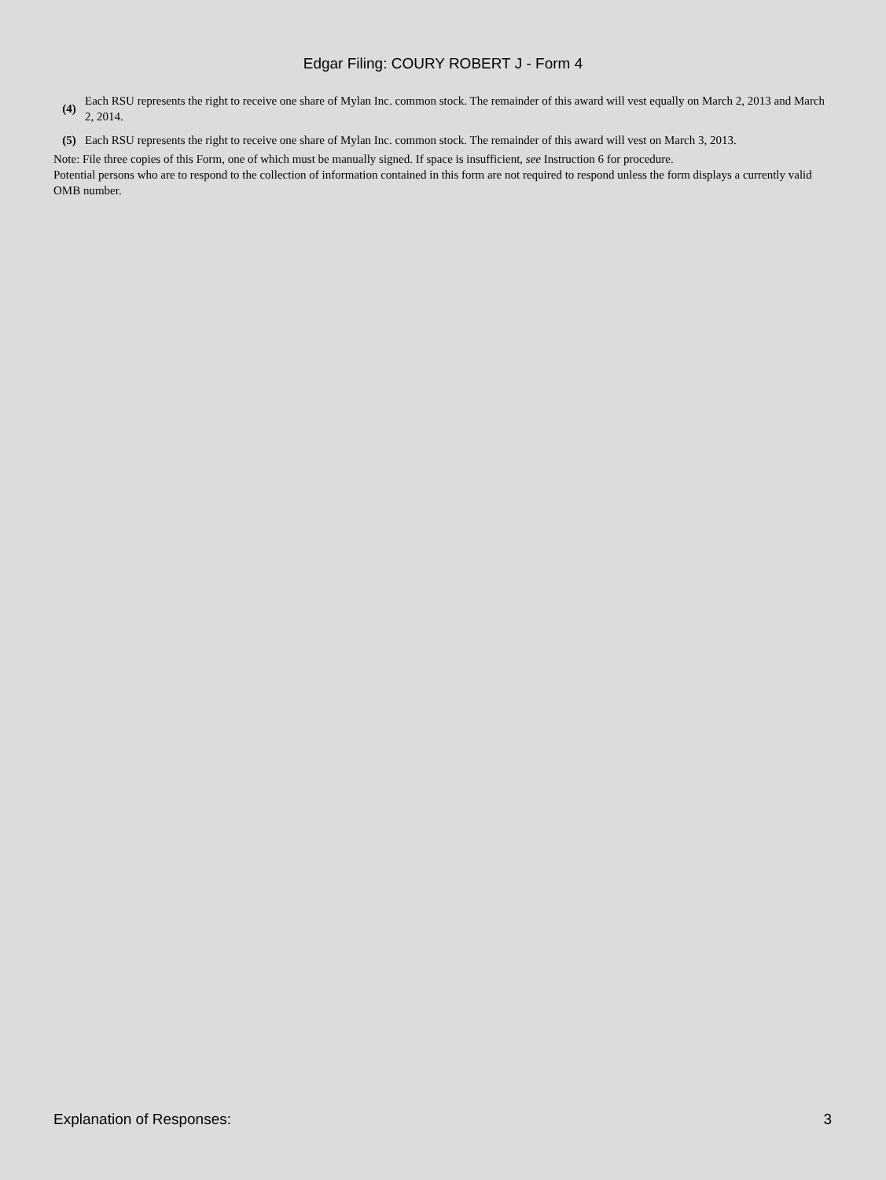Edgar Filing: COURY ROBERT J - Form 4
| (4) | Each RSU represents the right to receive one share of Mylan Inc. common stock. The remainder of this award will vest equally on March 2, 2013 and March 2, 2014. |
| (5) | Each RSU represents the right to receive one share of Mylan Inc. common stock. The remainder of this award will vest on March 3, 2013. |
Note: File three copies of this Form, one of which must be manually signed. If space is insufficient, see Instruction 6 for procedure.
Potential persons who are to respond to the collection of information contained in this form are not required to respond unless the form displays a currently valid OMB number.
Explanation of Responses: 3